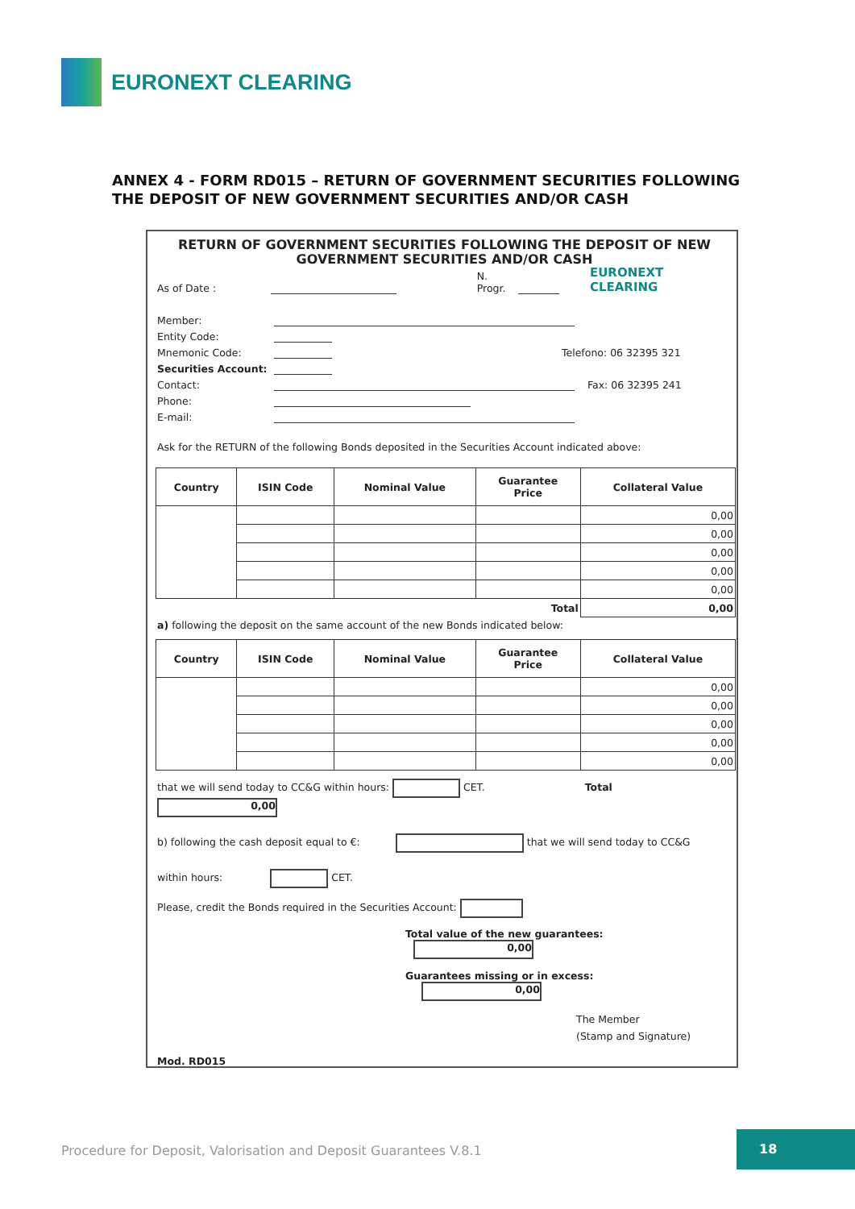EURONEXT CLEARING
ANNEX 4 - FORM RD015 – RETURN OF GOVERNMENT SECURITIES FOLLOWING
THE DEPOSIT OF NEW GOVERNMENT SECURITIES AND/OR CASH
RETURN OF GOVERNMENT SECURITIES FOLLOWING THE DEPOSIT OF NEW
GOVERNMENT SECURITIES AND/OR CASH
As of Date : N. Progr. EURONEXT CLEARING
Member:
Entity Code:
Mnemonic Code: Telefono: 06 32395 321
Securities Account:
Contact: Fax: 06 32395 241
Phone:
E-mail:
Ask for the RETURN of the following Bonds deposited in the Securities Account indicated above:
| Country | ISIN Code | Nominal Value | Guarantee Price | Collateral Value |
| --- | --- | --- | --- | --- |
| | | | | 0,00 |
| | | | | 0,00 |
| | | | | 0,00 |
| | | | | 0,00 |
| | | | | 0,00 |
| Total | | | | 0,00 |
a) following the deposit on the same account of the new Bonds indicated below:
| Country | ISIN Code | Nominal Value | Guarantee Price | Collateral Value |
| --- | --- | --- | --- | --- |
| | | | | 0,00 |
| | | | | 0,00 |
| | | | | 0,00 |
| | | | | 0,00 |
| | | | | 0,00 |
that we will send today to CC&G within hours: CET. Total 0,00
b) following the cash deposit equal to €: that we will send today to CC&G
within hours: CET.
Please, credit the Bonds required in the Securities Account:
Total value of the new guarantees: 0,00
Guarantees missing or in excess: 0,00
The Member
(Stamp and Signature)
Mod. RD015
Procedure for Deposit, Valorisation and Deposit Guarantees V.8.1
18